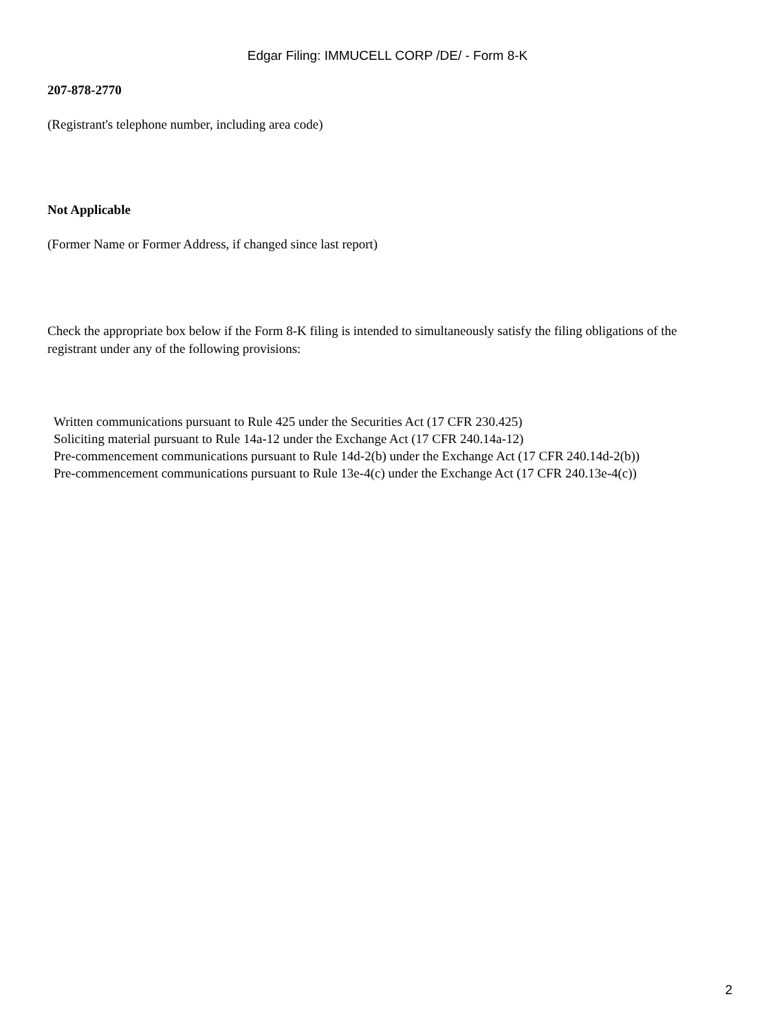Edgar Filing: IMMUCELL CORP /DE/ - Form 8-K
207-878-2770
(Registrant's telephone number, including area code)
Not Applicable
(Former Name or Former Address, if changed since last report)
Check the appropriate box below if the Form 8-K filing is intended to simultaneously satisfy the filing obligations of the registrant under any of the following provisions:
Written communications pursuant to Rule 425 under the Securities Act (17 CFR 230.425)
Soliciting material pursuant to Rule 14a-12 under the Exchange Act (17 CFR 240.14a-12)
Pre-commencement communications pursuant to Rule 14d-2(b) under the Exchange Act (17 CFR 240.14d-2(b))
Pre-commencement communications pursuant to Rule 13e-4(c) under the Exchange Act (17 CFR 240.13e-4(c))
2